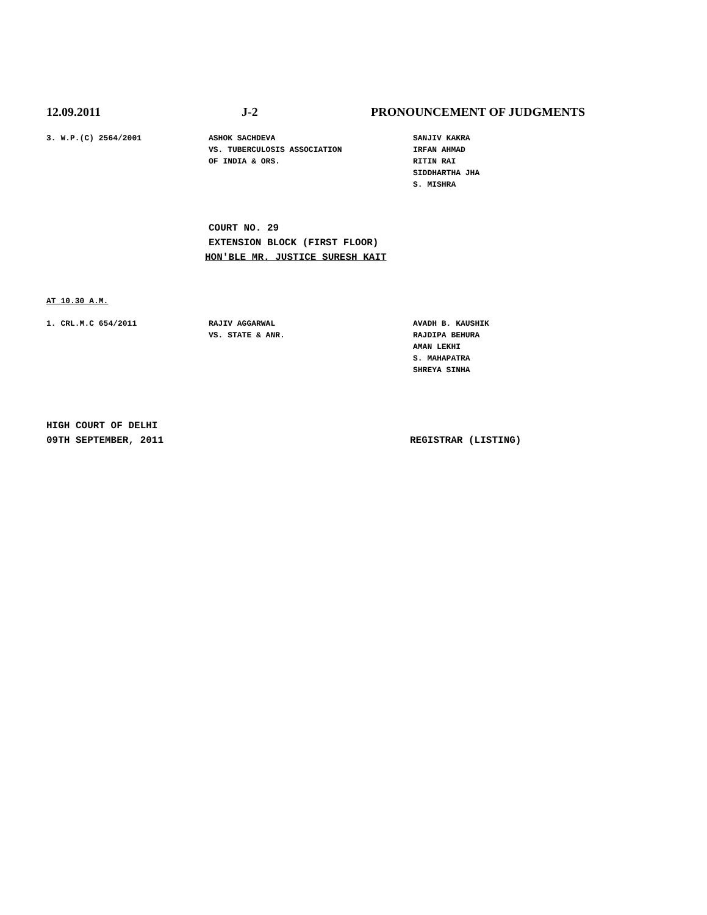12.09.2011 J-2 PRONOUNCEMENT OF JUDGMENTS
3. W.P.(C) 2564/2001 ASHOK SACHDEVA
VS. TUBERCULOSIS ASSOCIATION
OF INDIA & ORS.
SANJIV KAKRA
IRFAN AHMAD
RITIN RAI
SIDDHARTHA JHA
S. MISHRA
COURT NO. 29
EXTENSION BLOCK (FIRST FLOOR)
HON'BLE MR. JUSTICE SURESH KAIT
AT 10.30 A.M.
1. CRL.M.C 654/2011 RAJIV AGGARWAL
VS. STATE & ANR.
AVADH B. KAUSHIK
RAJDIPA BEHURA
AMAN LEKHI
S. MAHAPATRA
SHREYA SINHA
HIGH COURT OF DELHI
09TH SEPTEMBER, 2011 REGISTRAR (LISTING)